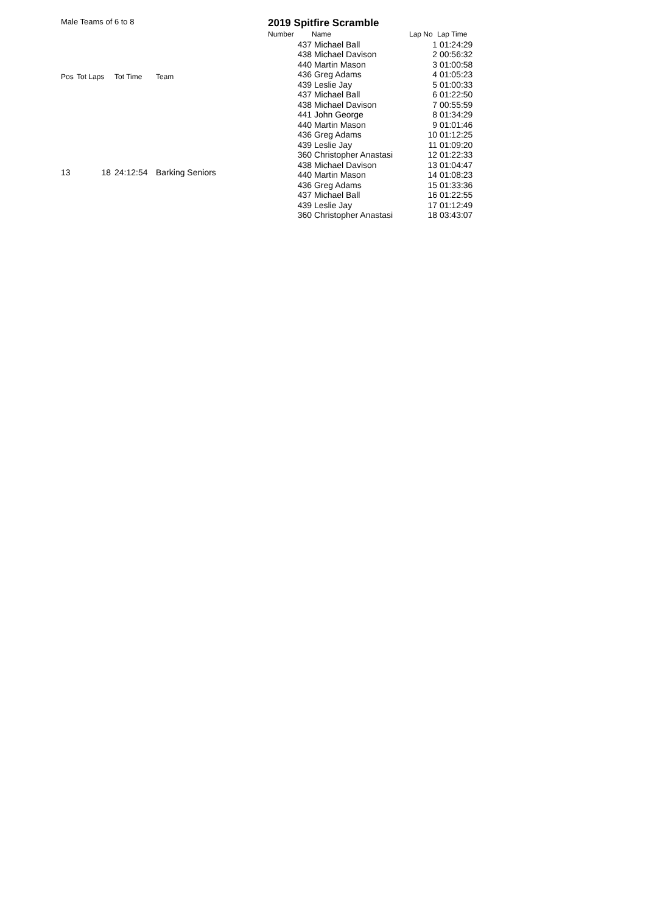Male Teams of 6 to 8
2019 Spitfire Scramble
| Pos | Tot Laps | Tot Time | Team |
| --- | --- | --- | --- |
| 13 | 18 | 24:12:54 | Barking Seniors |
| Number | Name | Lap No | Lap Time |
| --- | --- | --- | --- |
| 437 | Michael Ball | 1 | 01:24:29 |
| 438 | Michael Davison | 2 | 00:56:32 |
| 440 | Martin Mason | 3 | 01:00:58 |
| 436 | Greg Adams | 4 | 01:05:23 |
| 439 | Leslie Jay | 5 | 01:00:33 |
| 437 | Michael Ball | 6 | 01:22:50 |
| 438 | Michael Davison | 7 | 00:55:59 |
| 441 | John George | 8 | 01:34:29 |
| 440 | Martin Mason | 9 | 01:01:46 |
| 436 | Greg Adams | 10 | 01:12:25 |
| 439 | Leslie Jay | 11 | 01:09:20 |
| 360 | Christopher Anastasi | 12 | 01:22:33 |
| 438 | Michael Davison | 13 | 01:04:47 |
| 440 | Martin Mason | 14 | 01:08:23 |
| 436 | Greg Adams | 15 | 01:33:36 |
| 437 | Michael Ball | 16 | 01:22:55 |
| 439 | Leslie Jay | 17 | 01:12:49 |
| 360 | Christopher Anastasi | 18 | 03:43:07 |